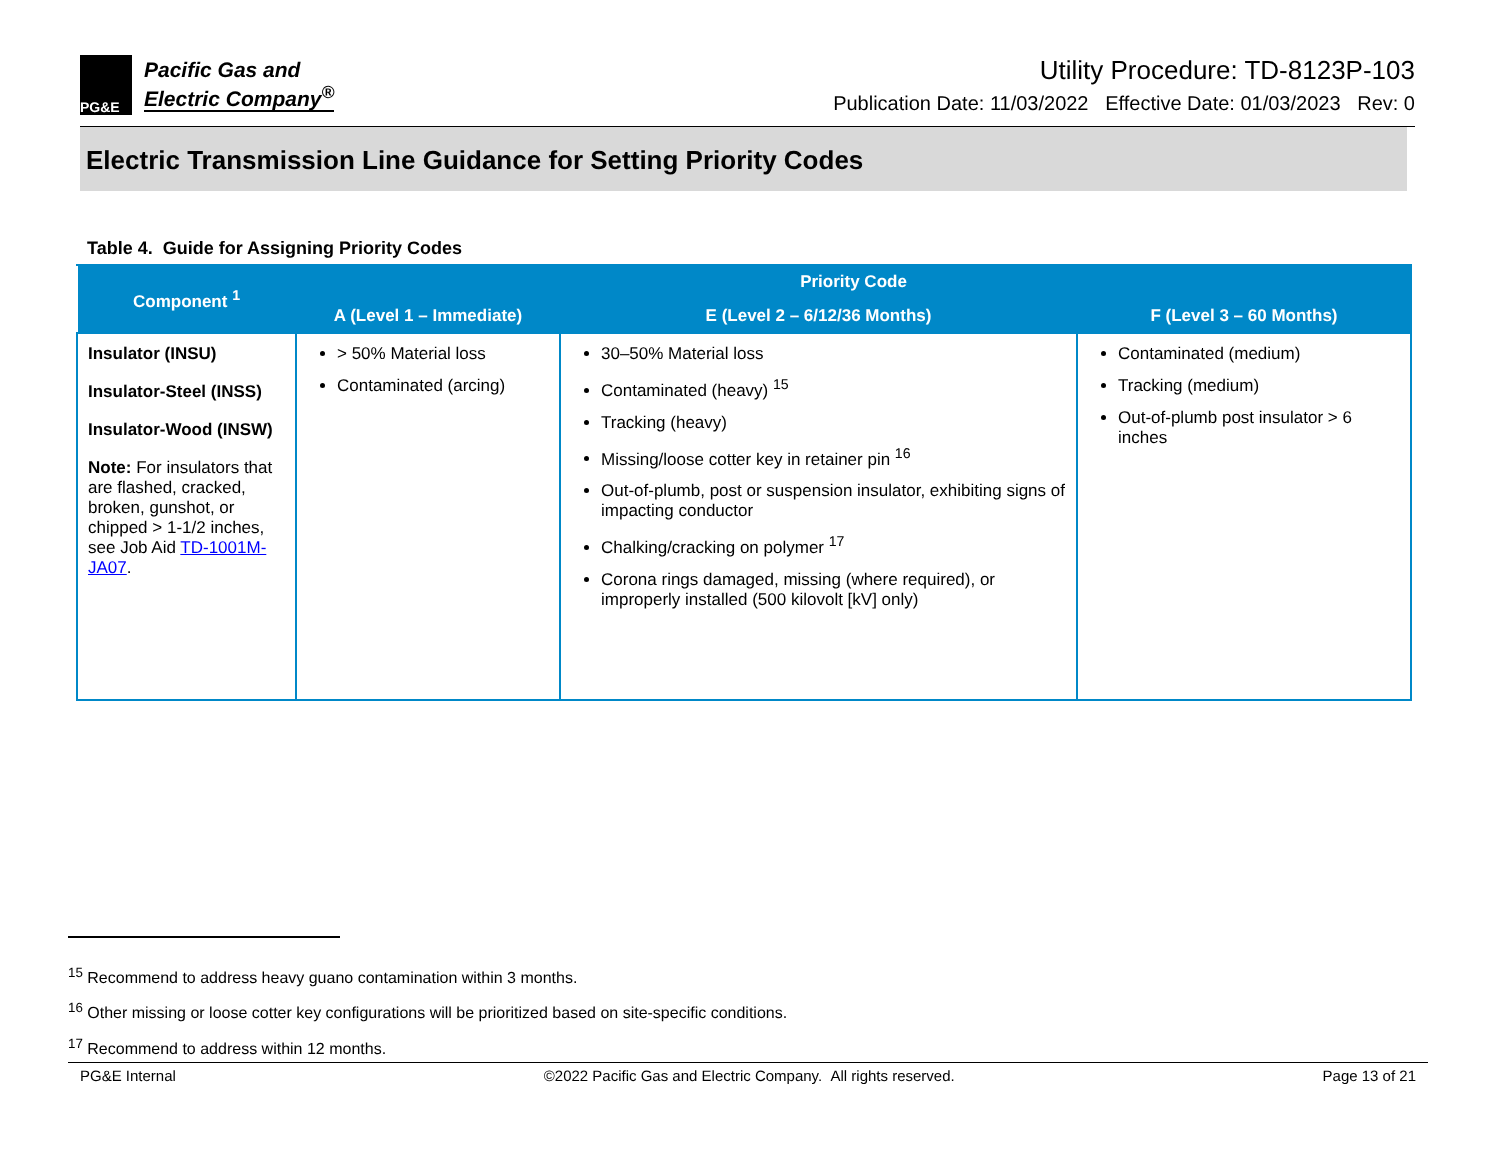PG&E
Pacific Gas and
Electric Company<sup>®</sup>
Utility Procedure: TD-8123P-103
Publication Date: 11/03/2022 Effective Date: 01/03/2023 Rev: 0
Electric Transmission Line Guidance for Setting Priority Codes
Table 4. Guide for Assigning Priority Codes
| Component <sup>1</sup> | Priority Code | | |
| --- | --- | --- | --- |
| | A (Level 1 – Immediate) | E (Level 2 – 6/12/36 Months) | F (Level 3 – 60 Months) |
| Insulator (INSU) Insulator-Steel (INSS) Insulator-Wood (INSW) Note: For insulators that are flashed, cracked, broken, gunshot, or chipped > 1-1/2 inches, see Job Aid TD-1001M-JA07 . | > 50% Material loss Contaminated (arcing) | 30–50% Material loss Contaminated (heavy) <sup>15</sup> Tracking (heavy) Missing/loose cotter key in retainer pin <sup>16</sup> Out-of-plumb, post or suspension insulator, exhibiting signs of impacting conductor Chalking/cracking on polymer <sup>17</sup> Corona rings damaged, missing (where required), or improperly installed (500 kilovolt [kV] only) | Contaminated (medium) Tracking (medium) Out-of-plumb post insulator > 6 inches |
<sup>15</sup> Recommend to address heavy guano contamination within 3 months.
<sup>16</sup> Other missing or loose cotter key configurations will be prioritized based on site-specific conditions.
<sup>17</sup> Recommend to address within 12 months.
PG&E Internal ©2022 Pacific Gas and Electric Company. All rights reserved. Page 13 of 21